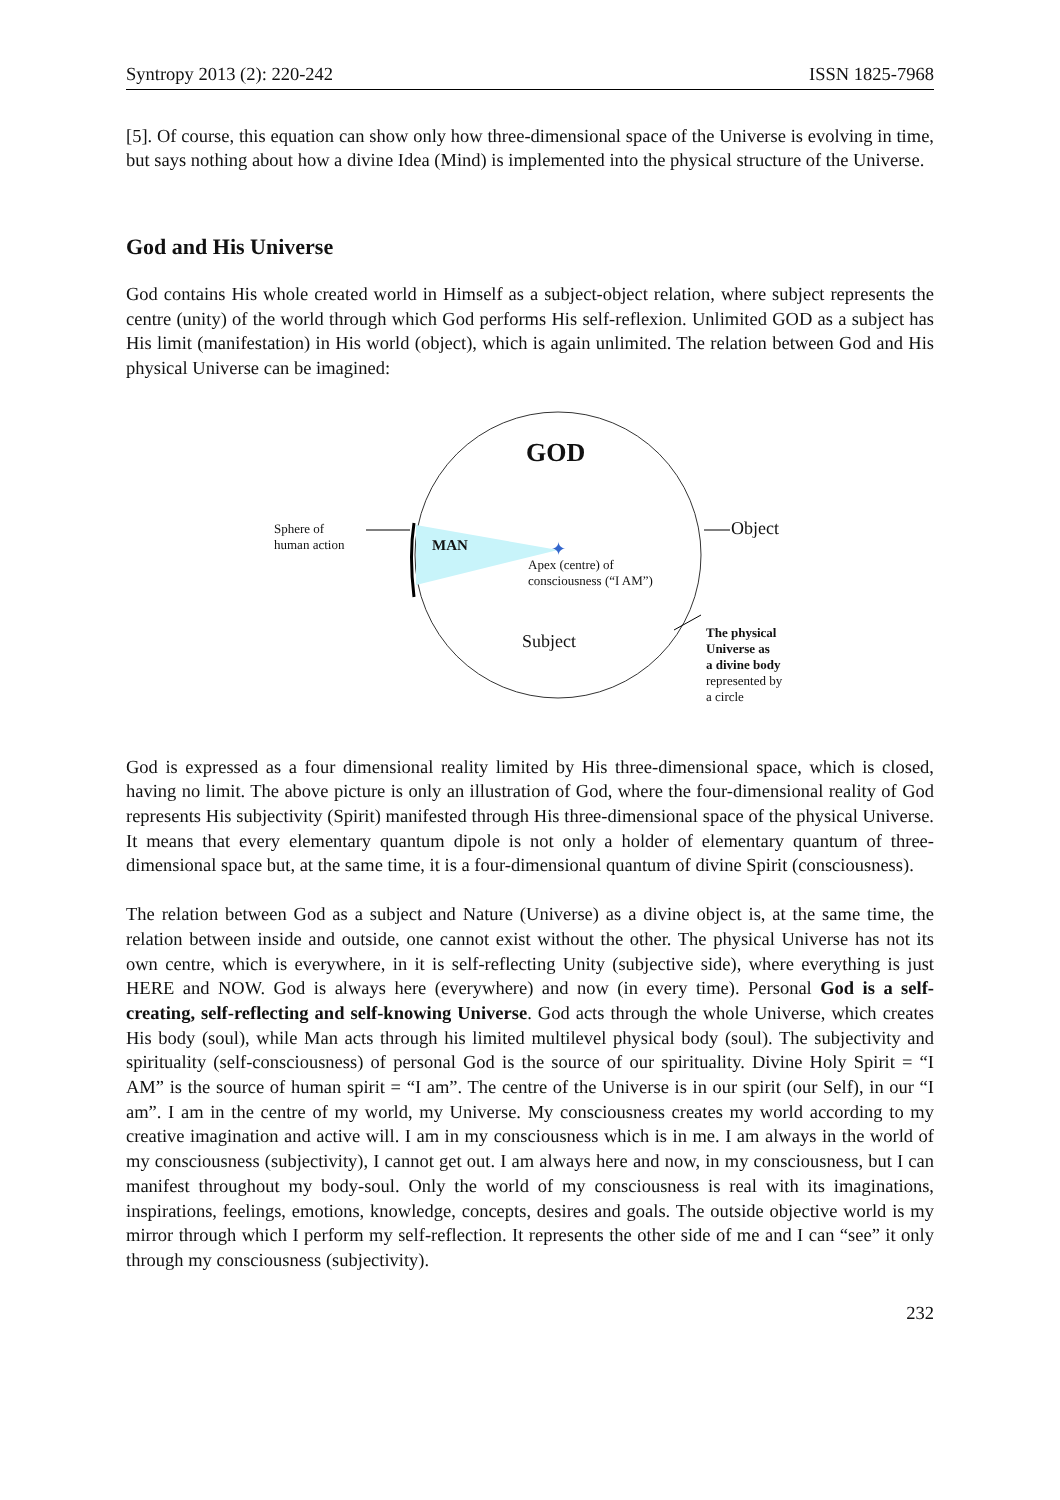Syntropy 2013 (2): 220-242 ISSN 1825-7968
[5]. Of course, this equation can show only how three-dimensional space of the Universe is evolving in time, but says nothing about how a divine Idea (Mind) is implemented into the physical structure of the Universe.
God and His Universe
God contains His whole created world in Himself as a subject-object relation, where subject represents the centre (unity) of the world through which God performs His self-reflexion. Unlimited GOD as a subject has His limit (manifestation) in His world (object), which is again unlimited. The relation between God and His physical Universe can be imagined:
✦
Sphere of
human action
MAN
GOD
Object
Apex (centre) of
consciousness (“I AM”)
Subject
The physical
Universe as
a divine body
represented by
a circle
God is expressed as a four dimensional reality limited by His three-dimensional space, which is closed, having no limit. The above picture is only an illustration of God, where the four-dimensional reality of God represents His subjectivity (Spirit) manifested through His three-dimensional space of the physical Universe. It means that every elementary quantum dipole is not only a holder of elementary quantum of three-dimensional space but, at the same time, it is a four-dimensional quantum of divine Spirit (consciousness).
The relation between God as a subject and Nature (Universe) as a divine object is, at the same time, the relation between inside and outside, one cannot exist without the other. The physical Universe has not its own centre, which is everywhere, in it is self-reflecting Unity (subjective side), where everything is just HERE and NOW. God is always here (everywhere) and now (in every time). Personal God is a self-creating, self-reflecting and self-knowing Universe. God acts through the whole Universe, which creates His body (soul), while Man acts through his limited multilevel physical body (soul). The subjectivity and spirituality (self-consciousness) of personal God is the source of our spirituality. Divine Holy Spirit = “I AM” is the source of human spirit = “I am”. The centre of the Universe is in our spirit (our Self), in our “I am”. I am in the centre of my world, my Universe. My consciousness creates my world according to my creative imagination and active will. I am in my consciousness which is in me. I am always in the world of my consciousness (subjectivity), I cannot get out. I am always here and now, in my consciousness, but I can manifest throughout my body-soul. Only the world of my consciousness is real with its imaginations, inspirations, feelings, emotions, knowledge, concepts, desires and goals. The outside objective world is my mirror through which I perform my self-reflection. It represents the other side of me and I can “see” it only through my consciousness (subjectivity).
232